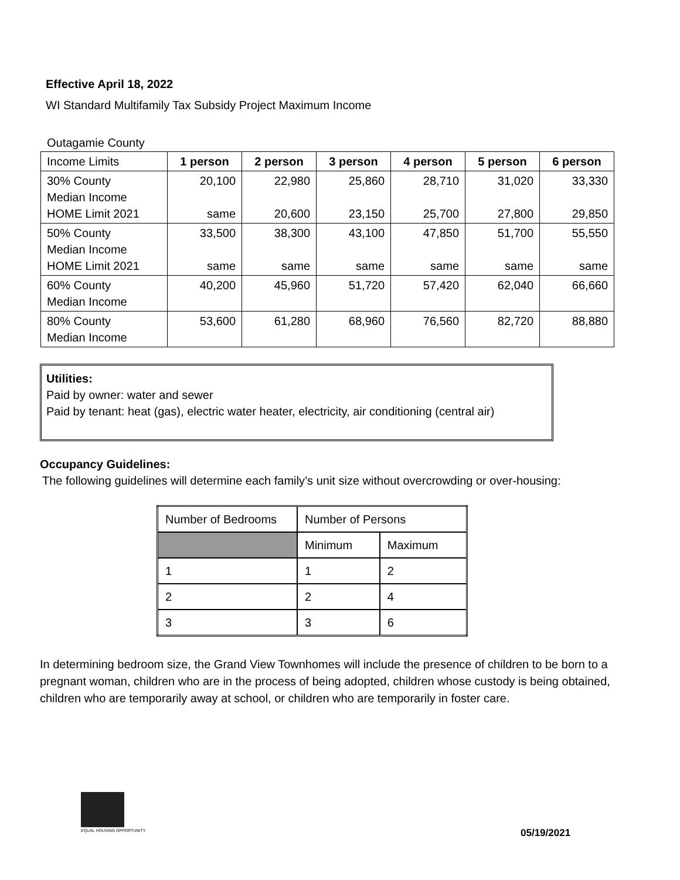Effective April 18, 2022
WI Standard Multifamily Tax Subsidy Project Maximum Income
Outagamie County
| Income Limits | 1 person | 2 person | 3 person | 4 person | 5 person | 6 person |
| 30% County Median Income HOME Limit 2021 | 20,100 same | 22,980 20,600 | 25,860 23,150 | 28,710 25,700 | 31,020 27,800 | 33,330 29,850 |
| 50% County Median Income HOME Limit 2021 | 33,500 same | 38,300 same | 43,100 same | 47,850 same | 51,700 same | 55,550 same |
| 60% County Median Income | 40,200 | 45,960 | 51,720 | 57,420 | 62,040 | 66,660 |
| 80% County Median Income | 53,600 | 61,280 | 68,960 | 76,560 | 82,720 | 88,880 |
Utilities:
Paid by owner: water and sewer
Paid by tenant: heat (gas), electric water heater, electricity, air conditioning (central air)
Occupancy Guidelines:
The following guidelines will determine each family’s unit size without overcrowding or over-housing:
| Number of Bedrooms | Number of Persons | |
| | Minimum | Maximum |
| 1 | 1 | 2 |
| 2 | 2 | 4 |
| 3 | 3 | 6 |
In determining bedroom size, the Grand View Townhomes will include the presence of children to be born to a pregnant woman, children who are in the process of being adopted, children whose custody is being obtained, children who are temporarily away at school, or children who are temporarily in foster care.
EQUAL HOUSING OPPORTUNITY 05/19/2021